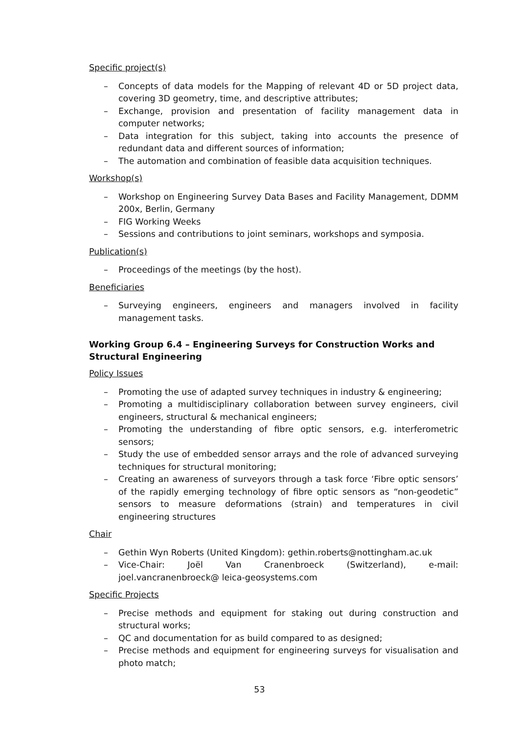Specific project(s)
– Concepts of data models for the Mapping of relevant 4D or 5D project data, covering 3D geometry, time, and descriptive attributes;
– Exchange, provision and presentation of facility management data in computer networks;
– Data integration for this subject, taking into accounts the presence of redundant data and different sources of information;
– The automation and combination of feasible data acquisition techniques.
Workshop(s)
– Workshop on Engineering Survey Data Bases and Facility Management, DDMM 200x, Berlin, Germany
– FIG Working Weeks
– Sessions and contributions to joint seminars, workshops and symposia.
Publication(s)
– Proceedings of the meetings (by the host).
Beneficiaries
– Surveying engineers, engineers and managers involved in facility management tasks.
Working Group 6.4 – Engineering Surveys for Construction Works and Structural Engineering
Policy Issues
– Promoting the use of adapted survey techniques in industry & engineering;
– Promoting a multidisciplinary collaboration between survey engineers, civil engineers, structural & mechanical engineers;
– Promoting the understanding of fibre optic sensors, e.g. interferometric sensors;
– Study the use of embedded sensor arrays and the role of advanced surveying techniques for structural monitoring;
– Creating an awareness of surveyors through a task force ‘Fibre optic sensors’ of the rapidly emerging technology of fibre optic sensors as “non-geodetic” sensors to measure deformations (strain) and temperatures in civil engineering structures
Chair
– Gethin Wyn Roberts (United Kingdom): gethin.roberts@nottingham.ac.uk
– Vice-Chair: Joël Van Cranenbroeck (Switzerland), e-mail: joel.vancranenbroeck@ leica-geosystems.com
Specific Projects
– Precise methods and equipment for staking out during construction and structural works;
– QC and documentation for as build compared to as designed;
– Precise methods and equipment for engineering surveys for visualisation and photo match;
53